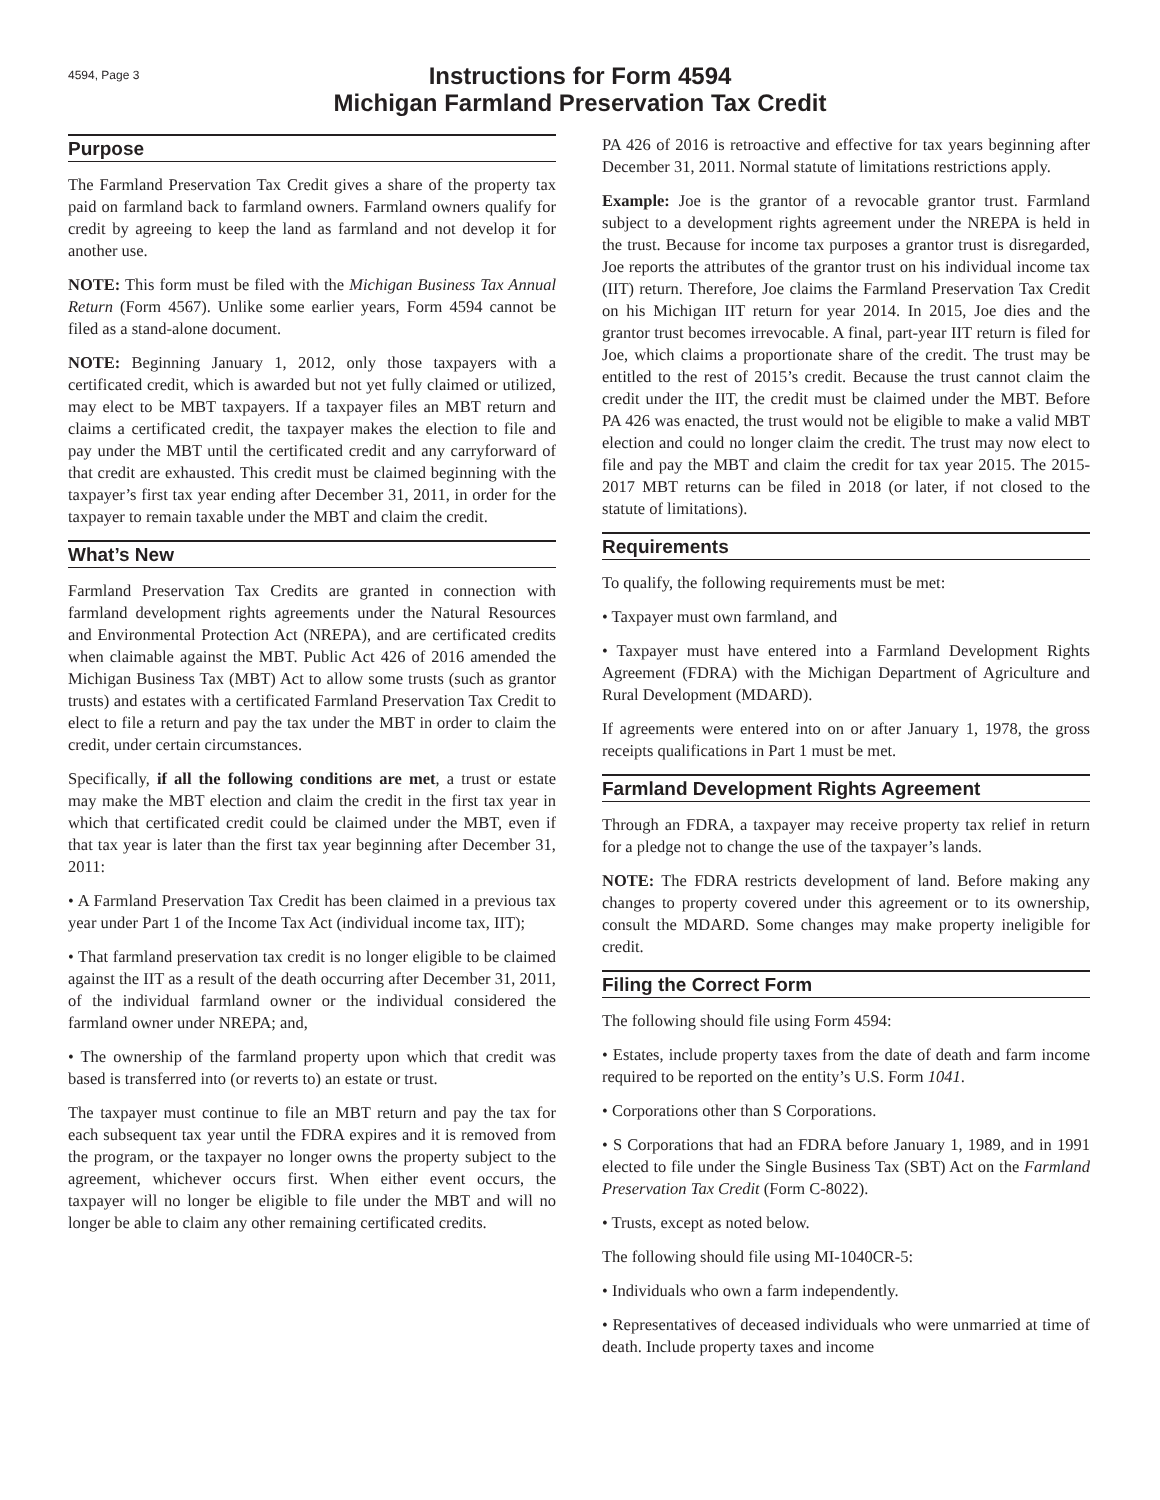4594, Page 3
Instructions for Form 4594
Michigan Farmland Preservation Tax Credit
Purpose
The Farmland Preservation Tax Credit gives a share of the property tax paid on farmland back to farmland owners. Farmland owners qualify for credit by agreeing to keep the land as farmland and not develop it for another use.
NOTE: This form must be filed with the Michigan Business Tax Annual Return (Form 4567). Unlike some earlier years, Form 4594 cannot be filed as a stand-alone document.
NOTE: Beginning January 1, 2012, only those taxpayers with a certificated credit, which is awarded but not yet fully claimed or utilized, may elect to be MBT taxpayers. If a taxpayer files an MBT return and claims a certificated credit, the taxpayer makes the election to file and pay under the MBT until the certificated credit and any carryforward of that credit are exhausted. This credit must be claimed beginning with the taxpayer’s first tax year ending after December 31, 2011, in order for the taxpayer to remain taxable under the MBT and claim the credit.
What’s New
Farmland Preservation Tax Credits are granted in connection with farmland development rights agreements under the Natural Resources and Environmental Protection Act (NREPA), and are certificated credits when claimable against the MBT. Public Act 426 of 2016 amended the Michigan Business Tax (MBT) Act to allow some trusts (such as grantor trusts) and estates with a certificated Farmland Preservation Tax Credit to elect to file a return and pay the tax under the MBT in order to claim the credit, under certain circumstances.
Specifically, if all the following conditions are met, a trust or estate may make the MBT election and claim the credit in the first tax year in which that certificated credit could be claimed under the MBT, even if that tax year is later than the first tax year beginning after December 31, 2011:
• A Farmland Preservation Tax Credit has been claimed in a previous tax year under Part 1 of the Income Tax Act (individual income tax, IIT);
• That farmland preservation tax credit is no longer eligible to be claimed against the IIT as a result of the death occurring after December 31, 2011, of the individual farmland owner or the individual considered the farmland owner under NREPA; and,
• The ownership of the farmland property upon which that credit was based is transferred into (or reverts to) an estate or trust.
The taxpayer must continue to file an MBT return and pay the tax for each subsequent tax year until the FDRA expires and it is removed from the program, or the taxpayer no longer owns the property subject to the agreement, whichever occurs first. When either event occurs, the taxpayer will no longer be eligible to file under the MBT and will no longer be able to claim any other remaining certificated credits.
PA 426 of 2016 is retroactive and effective for tax years beginning after December 31, 2011. Normal statute of limitations restrictions apply.
Example: Joe is the grantor of a revocable grantor trust. Farmland subject to a development rights agreement under the NREPA is held in the trust. Because for income tax purposes a grantor trust is disregarded, Joe reports the attributes of the grantor trust on his individual income tax (IIT) return. Therefore, Joe claims the Farmland Preservation Tax Credit on his Michigan IIT return for year 2014. In 2015, Joe dies and the grantor trust becomes irrevocable. A final, part-year IIT return is filed for Joe, which claims a proportionate share of the credit. The trust may be entitled to the rest of 2015’s credit. Because the trust cannot claim the credit under the IIT, the credit must be claimed under the MBT. Before PA 426 was enacted, the trust would not be eligible to make a valid MBT election and could no longer claim the credit. The trust may now elect to file and pay the MBT and claim the credit for tax year 2015. The 2015-2017 MBT returns can be filed in 2018 (or later, if not closed to the statute of limitations).
Requirements
To qualify, the following requirements must be met:
• Taxpayer must own farmland, and
• Taxpayer must have entered into a Farmland Development Rights Agreement (FDRA) with the Michigan Department of Agriculture and Rural Development (MDARD).
If agreements were entered into on or after January 1, 1978, the gross receipts qualifications in Part 1 must be met.
Farmland Development Rights Agreement
Through an FDRA, a taxpayer may receive property tax relief in return for a pledge not to change the use of the taxpayer’s lands.
NOTE: The FDRA restricts development of land. Before making any changes to property covered under this agreement or to its ownership, consult the MDARD. Some changes may make property ineligible for credit.
Filing the Correct Form
The following should file using Form 4594:
• Estates, include property taxes from the date of death and farm income required to be reported on the entity’s U.S. Form 1041.
• Corporations other than S Corporations.
• S Corporations that had an FDRA before January 1, 1989, and in 1991 elected to file under the Single Business Tax (SBT) Act on the Farmland Preservation Tax Credit (Form C-8022).
• Trusts, except as noted below.
The following should file using MI-1040CR-5:
• Individuals who own a farm independently.
• Representatives of deceased individuals who were unmarried at time of death. Include property taxes and income